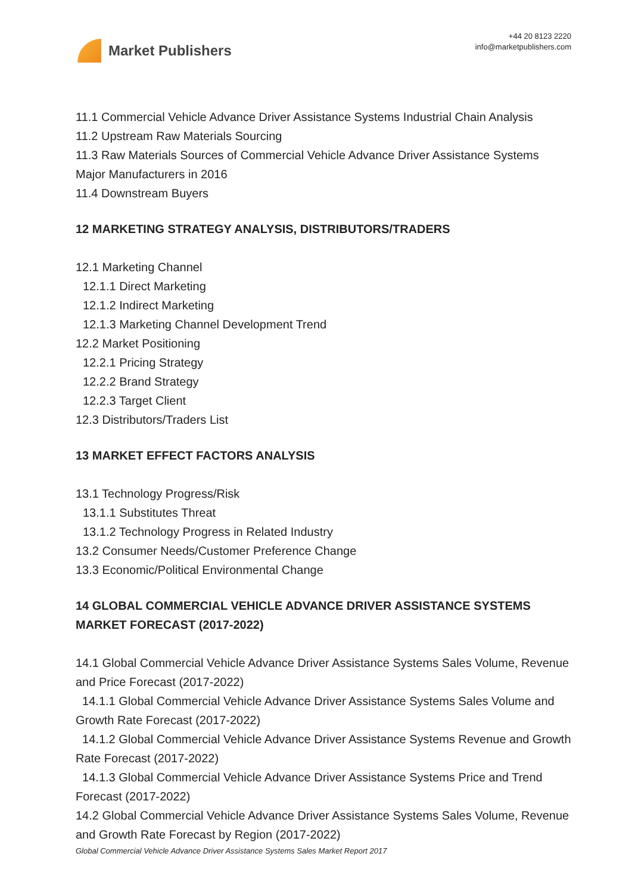Market Publishers
+44 20 8123 2220
info@marketpublishers.com
11.1 Commercial Vehicle Advance Driver Assistance Systems Industrial Chain Analysis
11.2 Upstream Raw Materials Sourcing
11.3 Raw Materials Sources of Commercial Vehicle Advance Driver Assistance Systems Major Manufacturers in 2016
11.4 Downstream Buyers
12 MARKETING STRATEGY ANALYSIS, DISTRIBUTORS/TRADERS
12.1 Marketing Channel
12.1.1 Direct Marketing
12.1.2 Indirect Marketing
12.1.3 Marketing Channel Development Trend
12.2 Market Positioning
12.2.1 Pricing Strategy
12.2.2 Brand Strategy
12.2.3 Target Client
12.3 Distributors/Traders List
13 MARKET EFFECT FACTORS ANALYSIS
13.1 Technology Progress/Risk
13.1.1 Substitutes Threat
13.1.2 Technology Progress in Related Industry
13.2 Consumer Needs/Customer Preference Change
13.3 Economic/Political Environmental Change
14 GLOBAL COMMERCIAL VEHICLE ADVANCE DRIVER ASSISTANCE SYSTEMS MARKET FORECAST (2017-2022)
14.1 Global Commercial Vehicle Advance Driver Assistance Systems Sales Volume, Revenue and Price Forecast (2017-2022)
14.1.1 Global Commercial Vehicle Advance Driver Assistance Systems Sales Volume and Growth Rate Forecast (2017-2022)
14.1.2 Global Commercial Vehicle Advance Driver Assistance Systems Revenue and Growth Rate Forecast (2017-2022)
14.1.3 Global Commercial Vehicle Advance Driver Assistance Systems Price and Trend Forecast (2017-2022)
14.2 Global Commercial Vehicle Advance Driver Assistance Systems Sales Volume, Revenue and Growth Rate Forecast by Region (2017-2022)
Global Commercial Vehicle Advance Driver Assistance Systems Sales Market Report 2017